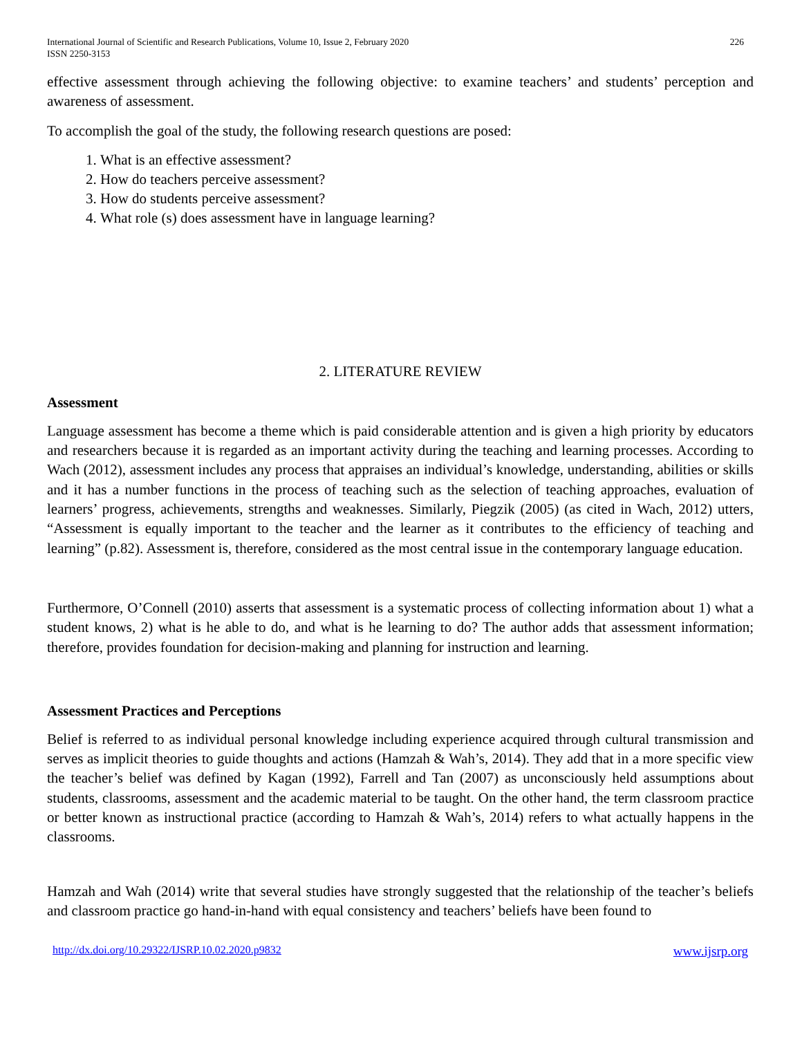International Journal of Scientific and Research Publications, Volume 10, Issue 2, February 2020
ISSN 2250-3153 226
effective assessment through achieving the following objective: to examine teachers’ and students’ perception and awareness of assessment.
To accomplish the goal of the study, the following research questions are posed:
1. What is an effective assessment?
2. How do teachers perceive assessment?
3. How do students perceive assessment?
4. What role (s) does assessment have in language learning?
2. LITERATURE REVIEW
Assessment
Language assessment has become a theme which is paid considerable attention and is given a high priority by educators and researchers because it is regarded as an important activity during the teaching and learning processes. According to Wach (2012), assessment includes any process that appraises an individual’s knowledge, understanding, abilities or skills and it has a number functions in the process of teaching such as the selection of teaching approaches, evaluation of learners’ progress, achievements, strengths and weaknesses. Similarly, Piegzik (2005) (as cited in Wach, 2012) utters, “Assessment is equally important to the teacher and the learner as it contributes to the efficiency of teaching and learning” (p.82). Assessment is, therefore, considered as the most central issue in the contemporary language education.
Furthermore, O’Connell (2010) asserts that assessment is a systematic process of collecting information about 1) what a student knows, 2) what is he able to do, and what is he learning to do? The author adds that assessment information; therefore, provides foundation for decision-making and planning for instruction and learning.
Assessment Practices and Perceptions
Belief is referred to as individual personal knowledge including experience acquired through cultural transmission and serves as implicit theories to guide thoughts and actions (Hamzah & Wah’s, 2014). They add that in a more specific view the teacher’s belief was defined by Kagan (1992), Farrell and Tan (2007) as unconsciously held assumptions about students, classrooms, assessment and the academic material to be taught. On the other hand, the term classroom practice or better known as instructional practice (according to Hamzah & Wah’s, 2014) refers to what actually happens in the classrooms.
Hamzah and Wah (2014) write that several studies have strongly suggested that the relationship of the teacher’s beliefs and classroom practice go hand-in-hand with equal consistency and teachers’ beliefs have been found to
http://dx.doi.org/10.29322/IJSRP.10.02.2020.p9832 www.ijsrp.org